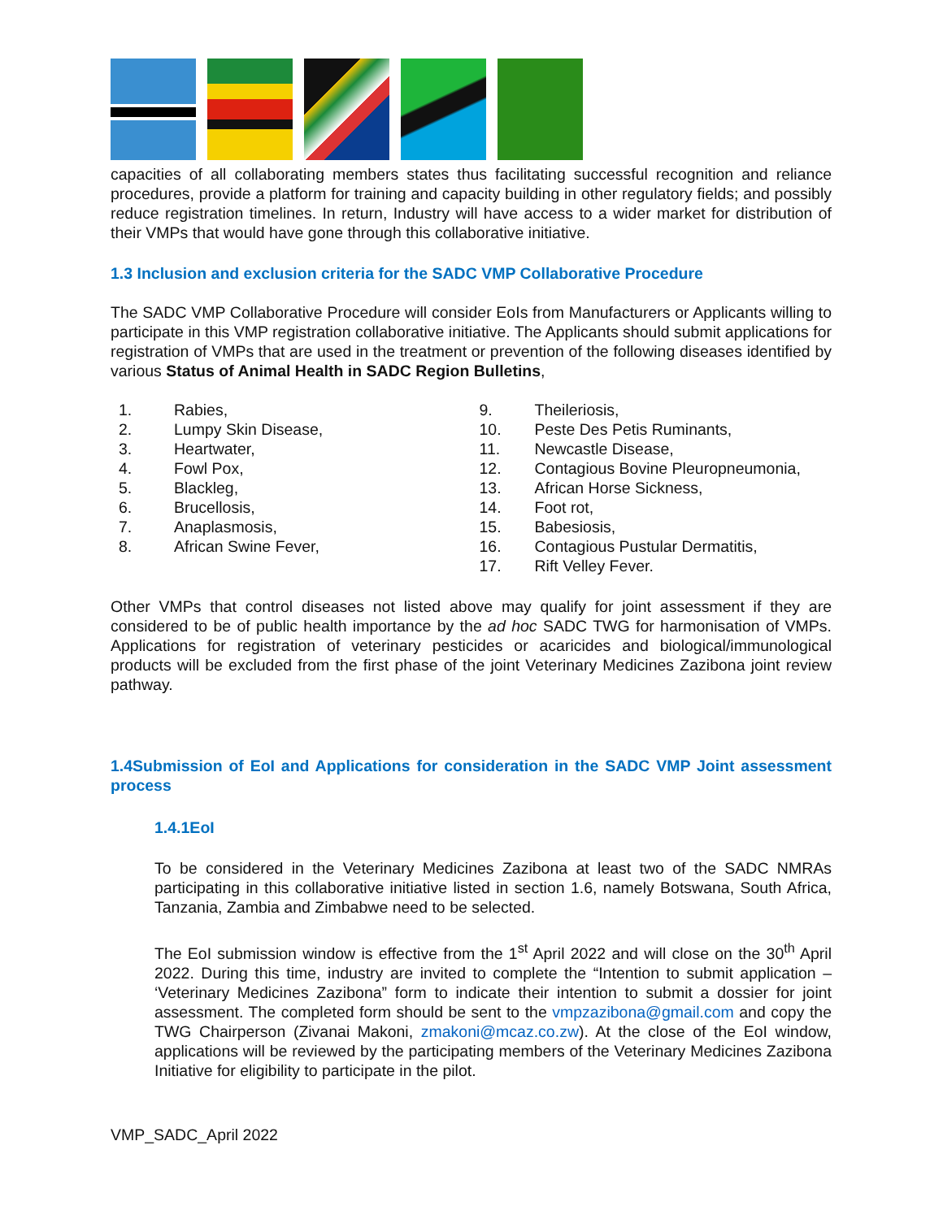capacities of all collaborating members states thus facilitating successful recognition and reliance procedures, provide a platform for training and capacity building in other regulatory fields; and possibly reduce registration timelines. In return, Industry will have access to a wider market for distribution of their VMPs that would have gone through this collaborative initiative.
1.3 Inclusion and exclusion criteria for the SADC VMP Collaborative Procedure
The SADC VMP Collaborative Procedure will consider EoIs from Manufacturers or Applicants willing to participate in this VMP registration collaborative initiative. The Applicants should submit applications for registration of VMPs that are used in the treatment or prevention of the following diseases identified by various Status of Animal Health in SADC Region Bulletins,
1. Rabies,
2. Lumpy Skin Disease,
3. Heartwater,
4. Fowl Pox,
5. Blackleg,
6. Brucellosis,
7. Anaplasmosis,
8. African Swine Fever,
9. Theileriosis,
10. Peste Des Petis Ruminants,
11. Newcastle Disease,
12. Contagious Bovine Pleuropneumonia,
13. African Horse Sickness,
14. Foot rot,
15. Babesiosis,
16. Contagious Pustular Dermatitis,
17. Rift Velley Fever.
Other VMPs that control diseases not listed above may qualify for joint assessment if they are considered to be of public health importance by the ad hoc SADC TWG for harmonisation of VMPs. Applications for registration of veterinary pesticides or acaricides and biological/immunological products will be excluded from the first phase of the joint Veterinary Medicines Zazibona joint review pathway.
1.4Submission of EoI and Applications for consideration in the SADC VMP Joint assessment process
1.4.1EoI
To be considered in the Veterinary Medicines Zazibona at least two of the SADC NMRAs participating in this collaborative initiative listed in section 1.6, namely Botswana, South Africa, Tanzania, Zambia and Zimbabwe need to be selected.
The EoI submission window is effective from the 1<sup>st</sup> April 2022 and will close on the 30<sup>th</sup> April 2022. During this time, industry are invited to complete the “Intention to submit application – ‘Veterinary Medicines Zazibona” form to indicate their intention to submit a dossier for joint assessment. The completed form should be sent to the vmpzazibona@gmail.com and copy the TWG Chairperson (Zivanai Makoni, zmakoni@mcaz.co.zw). At the close of the EoI window, applications will be reviewed by the participating members of the Veterinary Medicines Zazibona Initiative for eligibility to participate in the pilot.
VMP_SADC_April 2022